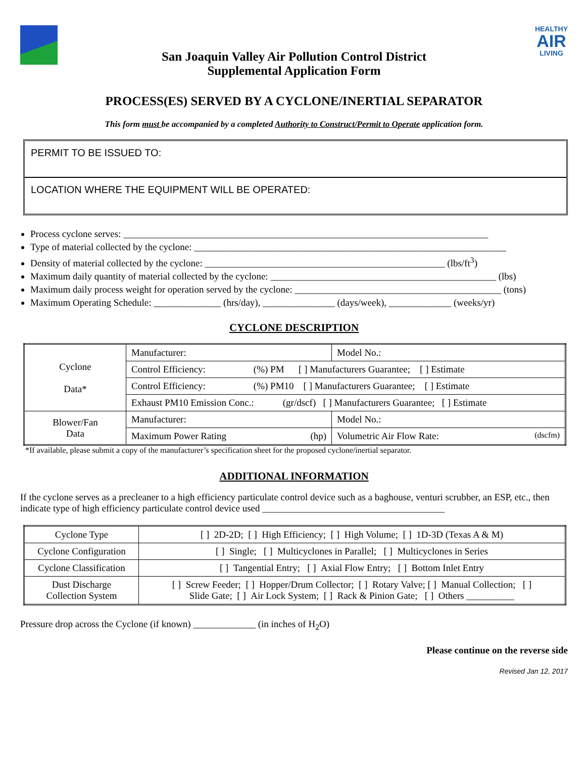HEALTHY
AIR
LIVING
San Joaquin Valley Air Pollution Control District
Supplemental Application Form
PROCESS(ES) SERVED BY A CYCLONE/INERTIAL SEPARATOR
This form must be accompanied by a completed Authority to Construct/Permit to Operate application form.
PERMIT TO BE ISSUED TO:
LOCATION WHERE THE EQUIPMENT WILL BE OPERATED:
Process cyclone serves: ____________________________________________________________________________
Type of material collected by the cyclone: _________________________________________________________________
Density of material collected by the cyclone: __________________________________________________ (lbs/ft<sup>3</sup>)
Maximum daily quantity of material collected by the cyclone: _______________________________________________ (lbs)
Maximum daily process weight for operation served by the cyclone: ___________________________________________ (tons)
Maximum Operating Schedule: ______________ (hrs/day), _______________ (days/week), _____________ (weeks/yr)
CYCLONE DESCRIPTION
| Cyclone Data* | Manufacturer: | Model No.: |
| | Control Efficiency: (%) PM [ ] Manufacturers Guarantee; [ ] Estimate | |
| | Control Efficiency: (%) PM10 [ ] Manufacturers Guarantee; [ ] Estimate | |
| | Exhaust PM10 Emission Conc.: (gr/dscf) [ ] Manufacturers Guarantee; [ ] Estimate | |
| Blower/Fan Data | Manufacturer: | Model No.: |
| | Maximum Power Rating (hp) | Volumetric Air Flow Rate: (dscfm) |
*If available, please submit a copy of the manufacturer’s specification sheet for the proposed cyclone/inertial separator.
ADDITIONAL INFORMATION
If the cyclone serves as a precleaner to a high efficiency particulate control device such as a baghouse, venturi scrubber, an ESP, etc., then indicate type of high efficiency particulate control device used ______________________________________
| Cyclone Type | [ ] 2D-2D; [ ] High Efficiency; [ ] High Volume; [ ] 1D-3D (Texas A & M) |
| Cyclone Configuration | [ ] Single; [ ] Multicyclones in Parallel; [ ] Multicyclones in Series |
| Cyclone Classification | [ ] Tangential Entry; [ ] Axial Flow Entry; [ ] Bottom Inlet Entry |
| Dust Discharge Collection System | [ ] Screw Feeder; [ ] Hopper/Drum Collector; [ ] Rotary Valve; [ ] Manual Collection; [ ] Slide Gate; [ ] Air Lock System; [ ] Rack & Pinion Gate; [ ] Others __________ |
Pressure drop across the Cyclone (if known) _____________ (in inches of H<sub>2</sub>O)
Please continue on the reverse side
Revised Jan 12, 2017